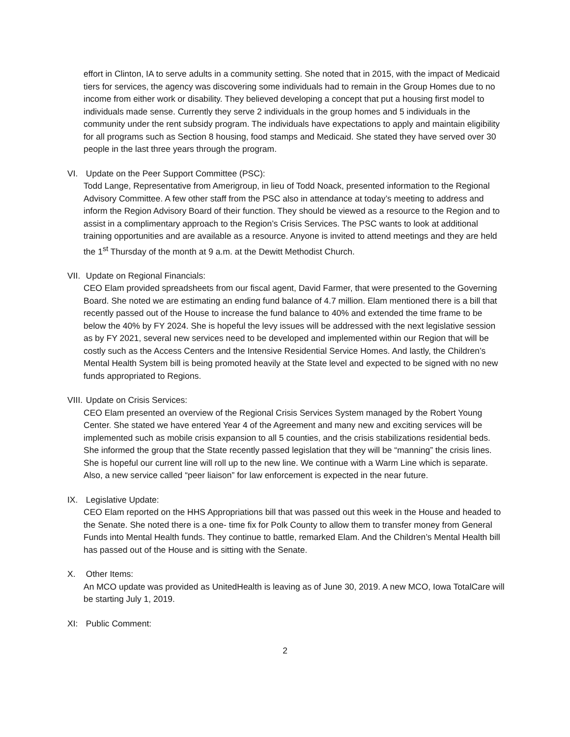effort in Clinton, IA to serve adults in a community setting. She noted that in 2015, with the impact of Medicaid tiers for services, the agency was discovering some individuals had to remain in the Group Homes due to no income from either work or disability. They believed developing a concept that put a housing first model to individuals made sense. Currently they serve 2 individuals in the group homes and 5 individuals in the community under the rent subsidy program. The individuals have expectations to apply and maintain eligibility for all programs such as Section 8 housing, food stamps and Medicaid. She stated they have served over 30 people in the last three years through the program.
VI. Update on the Peer Support Committee (PSC):
Todd Lange, Representative from Amerigroup, in lieu of Todd Noack, presented information to the Regional Advisory Committee. A few other staff from the PSC also in attendance at today’s meeting to address and inform the Region Advisory Board of their function. They should be viewed as a resource to the Region and to assist in a complimentary approach to the Region’s Crisis Services. The PSC wants to look at additional training opportunities and are available as a resource. Anyone is invited to attend meetings and they are held the 1<sup>st</sup> Thursday of the month at 9 a.m. at the Dewitt Methodist Church.
VII. Update on Regional Financials:
CEO Elam provided spreadsheets from our fiscal agent, David Farmer, that were presented to the Governing Board. She noted we are estimating an ending fund balance of 4.7 million. Elam mentioned there is a bill that recently passed out of the House to increase the fund balance to 40% and extended the time frame to be below the 40% by FY 2024. She is hopeful the levy issues will be addressed with the next legislative session as by FY 2021, several new services need to be developed and implemented within our Region that will be costly such as the Access Centers and the Intensive Residential Service Homes. And lastly, the Children’s Mental Health System bill is being promoted heavily at the State level and expected to be signed with no new funds appropriated to Regions.
VIII. Update on Crisis Services:
CEO Elam presented an overview of the Regional Crisis Services System managed by the Robert Young Center. She stated we have entered Year 4 of the Agreement and many new and exciting services will be implemented such as mobile crisis expansion to all 5 counties, and the crisis stabilizations residential beds. She informed the group that the State recently passed legislation that they will be “manning” the crisis lines. She is hopeful our current line will roll up to the new line. We continue with a Warm Line which is separate. Also, a new service called “peer liaison” for law enforcement is expected in the near future.
IX. Legislative Update:
CEO Elam reported on the HHS Appropriations bill that was passed out this week in the House and headed to the Senate. She noted there is a one- time fix for Polk County to allow them to transfer money from General Funds into Mental Health funds. They continue to battle, remarked Elam. And the Children’s Mental Health bill has passed out of the House and is sitting with the Senate.
X. Other Items:
An MCO update was provided as UnitedHealth is leaving as of June 30, 2019. A new MCO, Iowa TotalCare will be starting July 1, 2019.
XI: Public Comment:
2